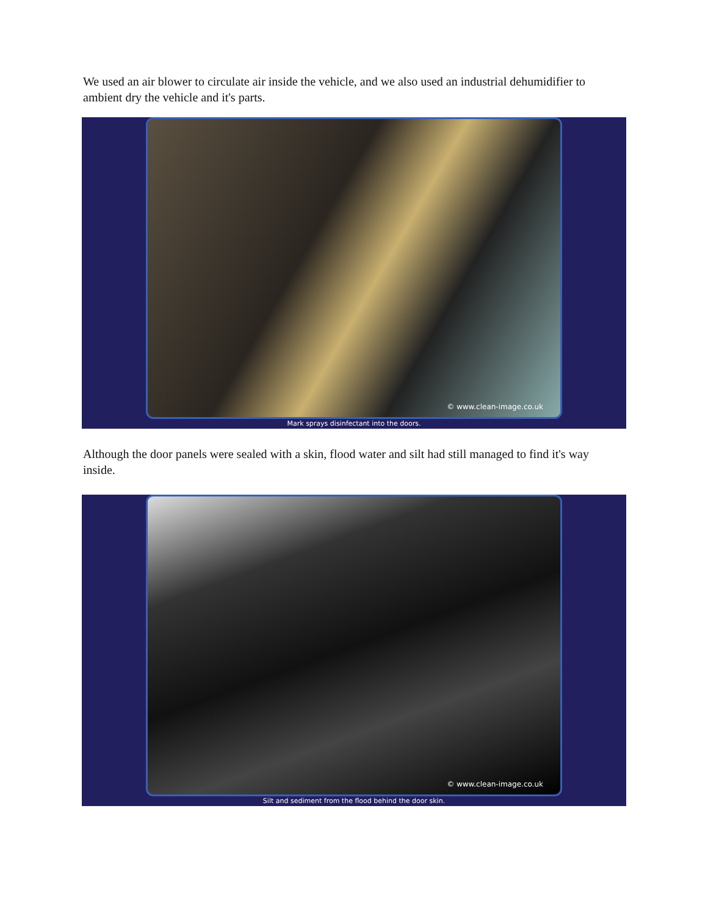We used an air blower to circulate air inside the vehicle, and we also used an industrial dehumidifier to ambient dry the vehicle and it's parts.
© www.clean-image.co.uk
Mark sprays disinfectant into the doors.
Although the door panels were sealed with a skin, flood water and silt had still managed to find it's way inside.
© www.clean-image.co.uk
Silt and sediment from the flood behind the door skin.